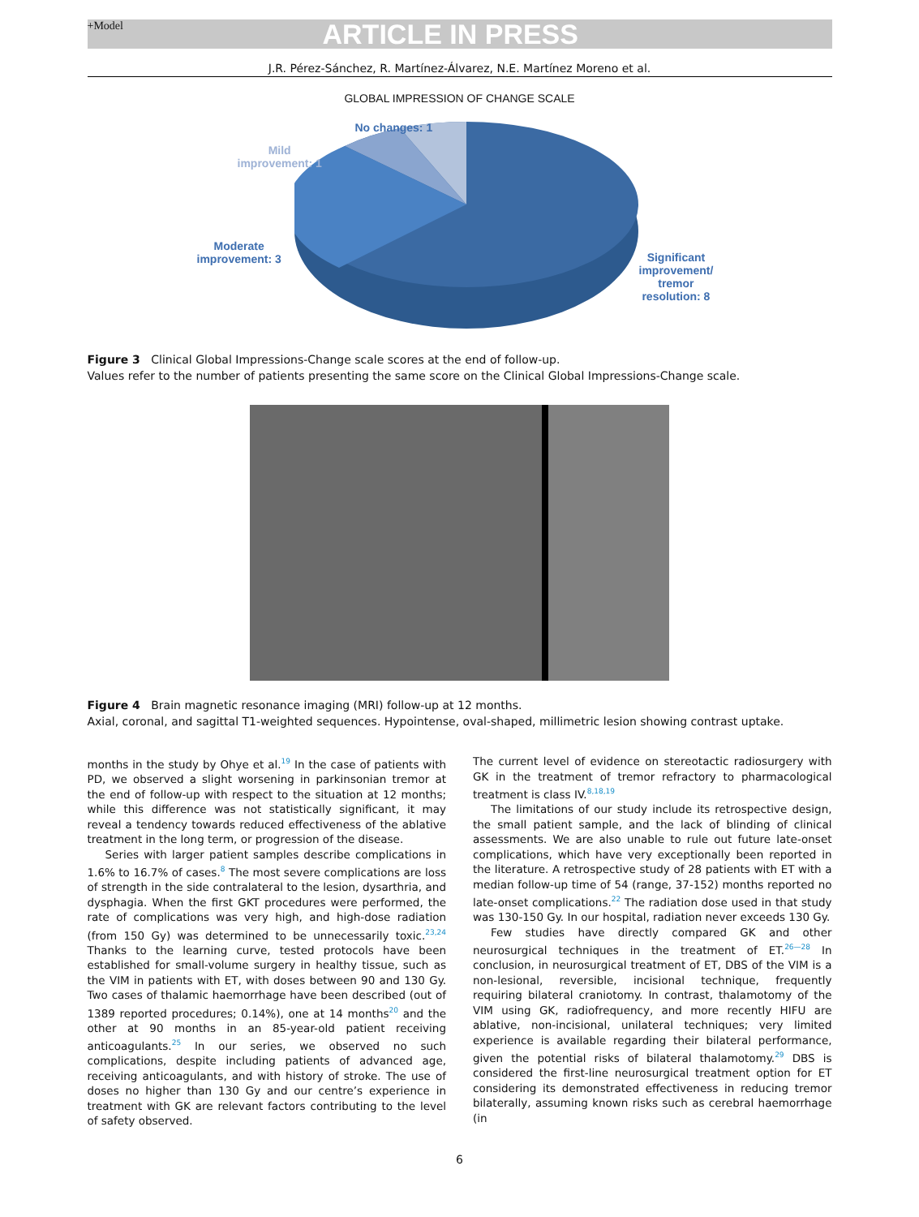+Model ARTICLE IN PRESS
J.R. Pérez-Sánchez, R. Martínez-Álvarez, N.E. Martínez Moreno et al.
GLOBAL IMPRESSION OF CHANGE SCALE
No changes: 1
Mild
improvement: 1
Moderate
improvement: 3
Significant
improvement/
tremor
resolution: 8
Figure 3 Clinical Global Impressions-Change scale scores at the end of follow-up.
Values refer to the number of patients presenting the same score on the Clinical Global Impressions-Change scale.
Figure 4 Brain magnetic resonance imaging (MRI) follow-up at 12 months.
Axial, coronal, and sagittal T1-weighted sequences. Hypointense, oval-shaped, millimetric lesion showing contrast uptake.
months in the study by Ohye et al.<sup>19</sup> In the case of patients with PD, we observed a slight worsening in parkinsonian tremor at the end of follow-up with respect to the situation at 12 months; while this difference was not statistically significant, it may reveal a tendency towards reduced effectiveness of the ablative treatment in the long term, or progression of the disease.
Series with larger patient samples describe complications in 1.6% to 16.7% of cases.<sup>8</sup> The most severe complications are loss of strength in the side contralateral to the lesion, dysarthria, and dysphagia. When the first GKT procedures were performed, the rate of complications was very high, and high-dose radiation (from 150 Gy) was determined to be unnecessarily toxic.<sup>23,24</sup> Thanks to the learning curve, tested protocols have been established for small-volume surgery in healthy tissue, such as the VIM in patients with ET, with doses between 90 and 130 Gy. Two cases of thalamic haemorrhage have been described (out of 1389 reported procedures; 0.14%), one at 14 months<sup>20</sup> and the other at 90 months in an 85-year-old patient receiving anticoagulants.<sup>25</sup> In our series, we observed no such complications, despite including patients of advanced age, receiving anticoagulants, and with history of stroke. The use of doses no higher than 130 Gy and our centre’s experience in treatment with GK are relevant factors contributing to the level of safety observed.
The current level of evidence on stereotactic radiosurgery with GK in the treatment of tremor refractory to pharmacological treatment is class IV.<sup>8,18,19</sup>
The limitations of our study include its retrospective design, the small patient sample, and the lack of blinding of clinical assessments. We are also unable to rule out future late-onset complications, which have very exceptionally been reported in the literature. A retrospective study of 28 patients with ET with a median follow-up time of 54 (range, 37-152) months reported no late-onset complications.<sup>22</sup> The radiation dose used in that study was 130-150 Gy. In our hospital, radiation never exceeds 130 Gy.
Few studies have directly compared GK and other neurosurgical techniques in the treatment of ET.<sup>26—28</sup> In conclusion, in neurosurgical treatment of ET, DBS of the VIM is a non-lesional, reversible, incisional technique, frequently requiring bilateral craniotomy. In contrast, thalamotomy of the VIM using GK, radiofrequency, and more recently HIFU are ablative, non-incisional, unilateral techniques; very limited experience is available regarding their bilateral performance, given the potential risks of bilateral thalamotomy.<sup>29</sup> DBS is considered the first-line neurosurgical treatment option for ET considering its demonstrated effectiveness in reducing tremor bilaterally, assuming known risks such as cerebral haemorrhage (in
6